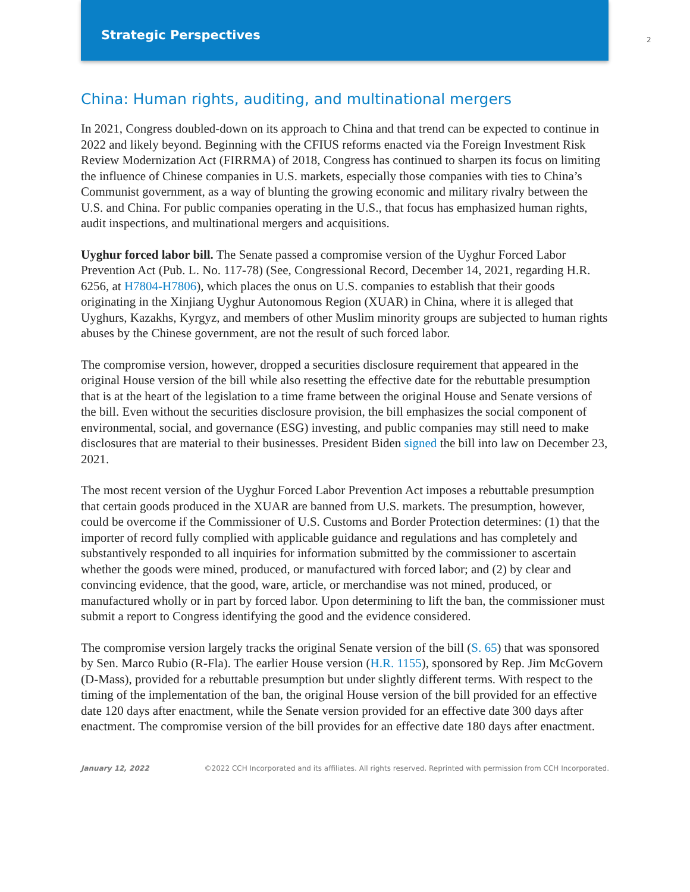Strategic Perspectives
2
China: Human rights, auditing, and multinational mergers
In 2021, Congress doubled-down on its approach to China and that trend can be expected to continue in 2022 and likely beyond. Beginning with the CFIUS reforms enacted via the Foreign Investment Risk Review Modernization Act (FIRRMA) of 2018, Congress has continued to sharpen its focus on limiting the influence of Chinese companies in U.S. markets, especially those companies with ties to China’s Communist government, as a way of blunting the growing economic and military rivalry between the U.S. and China. For public companies operating in the U.S., that focus has emphasized human rights, audit inspections, and multinational mergers and acquisitions.
Uyghur forced labor bill. The Senate passed a compromise version of the Uyghur Forced Labor Prevention Act (Pub. L. No. 117-78) (See, Congressional Record, December 14, 2021, regarding H.R. 6256, at H7804-H7806), which places the onus on U.S. companies to establish that their goods originating in the Xinjiang Uyghur Autonomous Region (XUAR) in China, where it is alleged that Uyghurs, Kazakhs, Kyrgyz, and members of other Muslim minority groups are subjected to human rights abuses by the Chinese government, are not the result of such forced labor.
The compromise version, however, dropped a securities disclosure requirement that appeared in the original House version of the bill while also resetting the effective date for the rebuttable presumption that is at the heart of the legislation to a time frame between the original House and Senate versions of the bill. Even without the securities disclosure provision, the bill emphasizes the social component of environmental, social, and governance (ESG) investing, and public companies may still need to make disclosures that are material to their businesses. President Biden signed the bill into law on December 23, 2021.
The most recent version of the Uyghur Forced Labor Prevention Act imposes a rebuttable presumption that certain goods produced in the XUAR are banned from U.S. markets. The presumption, however, could be overcome if the Commissioner of U.S. Customs and Border Protection determines: (1) that the importer of record fully complied with applicable guidance and regulations and has completely and substantively responded to all inquiries for information submitted by the commissioner to ascertain whether the goods were mined, produced, or manufactured with forced labor; and (2) by clear and convincing evidence, that the good, ware, article, or merchandise was not mined, produced, or manufactured wholly or in part by forced labor. Upon determining to lift the ban, the commissioner must submit a report to Congress identifying the good and the evidence considered.
The compromise version largely tracks the original Senate version of the bill (S. 65) that was sponsored by Sen. Marco Rubio (R-Fla). The earlier House version (H.R. 1155), sponsored by Rep. Jim McGovern (D-Mass), provided for a rebuttable presumption but under slightly different terms. With respect to the timing of the implementation of the ban, the original House version of the bill provided for an effective date 120 days after enactment, while the Senate version provided for an effective date 300 days after enactment. The compromise version of the bill provides for an effective date 180 days after enactment.
January 12, 2022 ©2022 CCH Incorporated and its affiliates. All rights reserved. Reprinted with permission from CCH Incorporated.